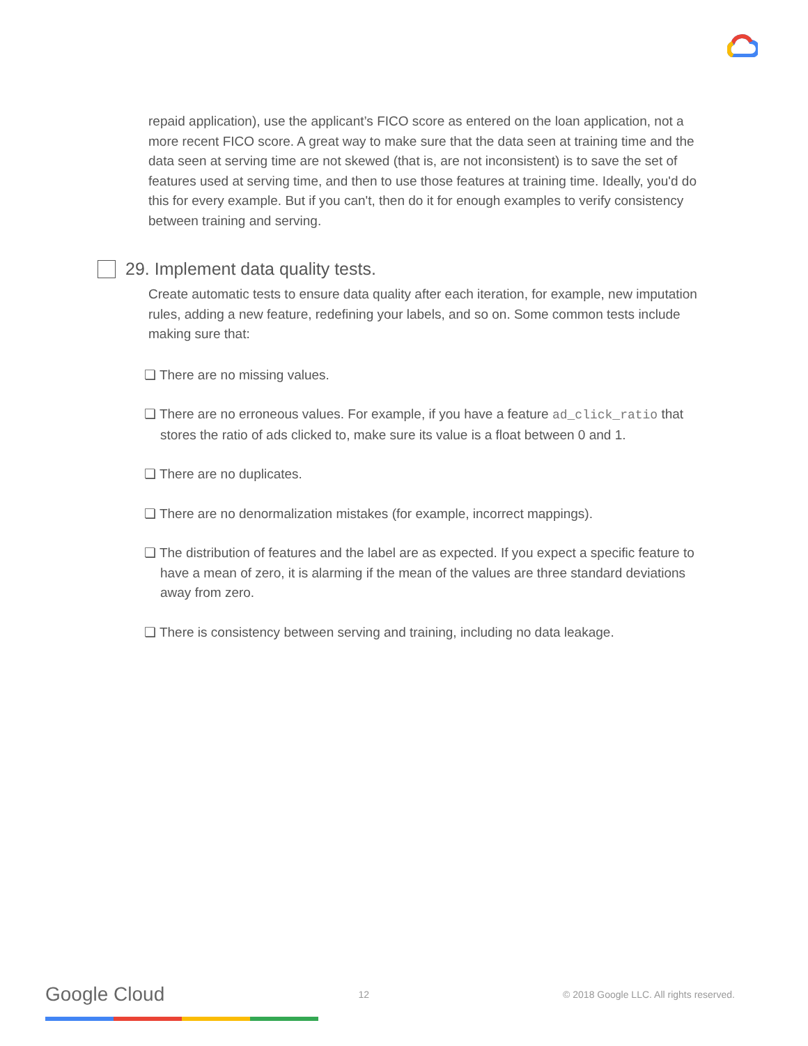repaid application), use the applicant’s FICO score as entered on the loan application, not a more recent FICO score. A great way to make sure that the data seen at training time and the data seen at serving time are not skewed (that is, are not inconsistent) is to save the set of features used at serving time, and then to use those features at training time. Ideally, you'd do this for every example. But if you can't, then do it for enough examples to verify consistency between training and serving.
29. Implement data quality tests.
Create automatic tests to ensure data quality after each iteration, for example, new imputation rules, adding a new feature, redefining your labels, and so on. Some common tests include making sure that:
❏ There are no missing values.
❏ There are no erroneous values. For example, if you have a feature ad_click_ratio that stores the ratio of ads clicked to, make sure its value is a float between 0 and 1.
❏ There are no duplicates.
❏ There are no denormalization mistakes (for example, incorrect mappings).
❏ The distribution of features and the label are as expected. If you expect a specific feature to have a mean of zero, it is alarming if the mean of the values are three standard deviations away from zero.
❏ There is consistency between serving and training, including no data leakage.
Google Cloud 12 © 2018 Google LLC. All rights reserved.